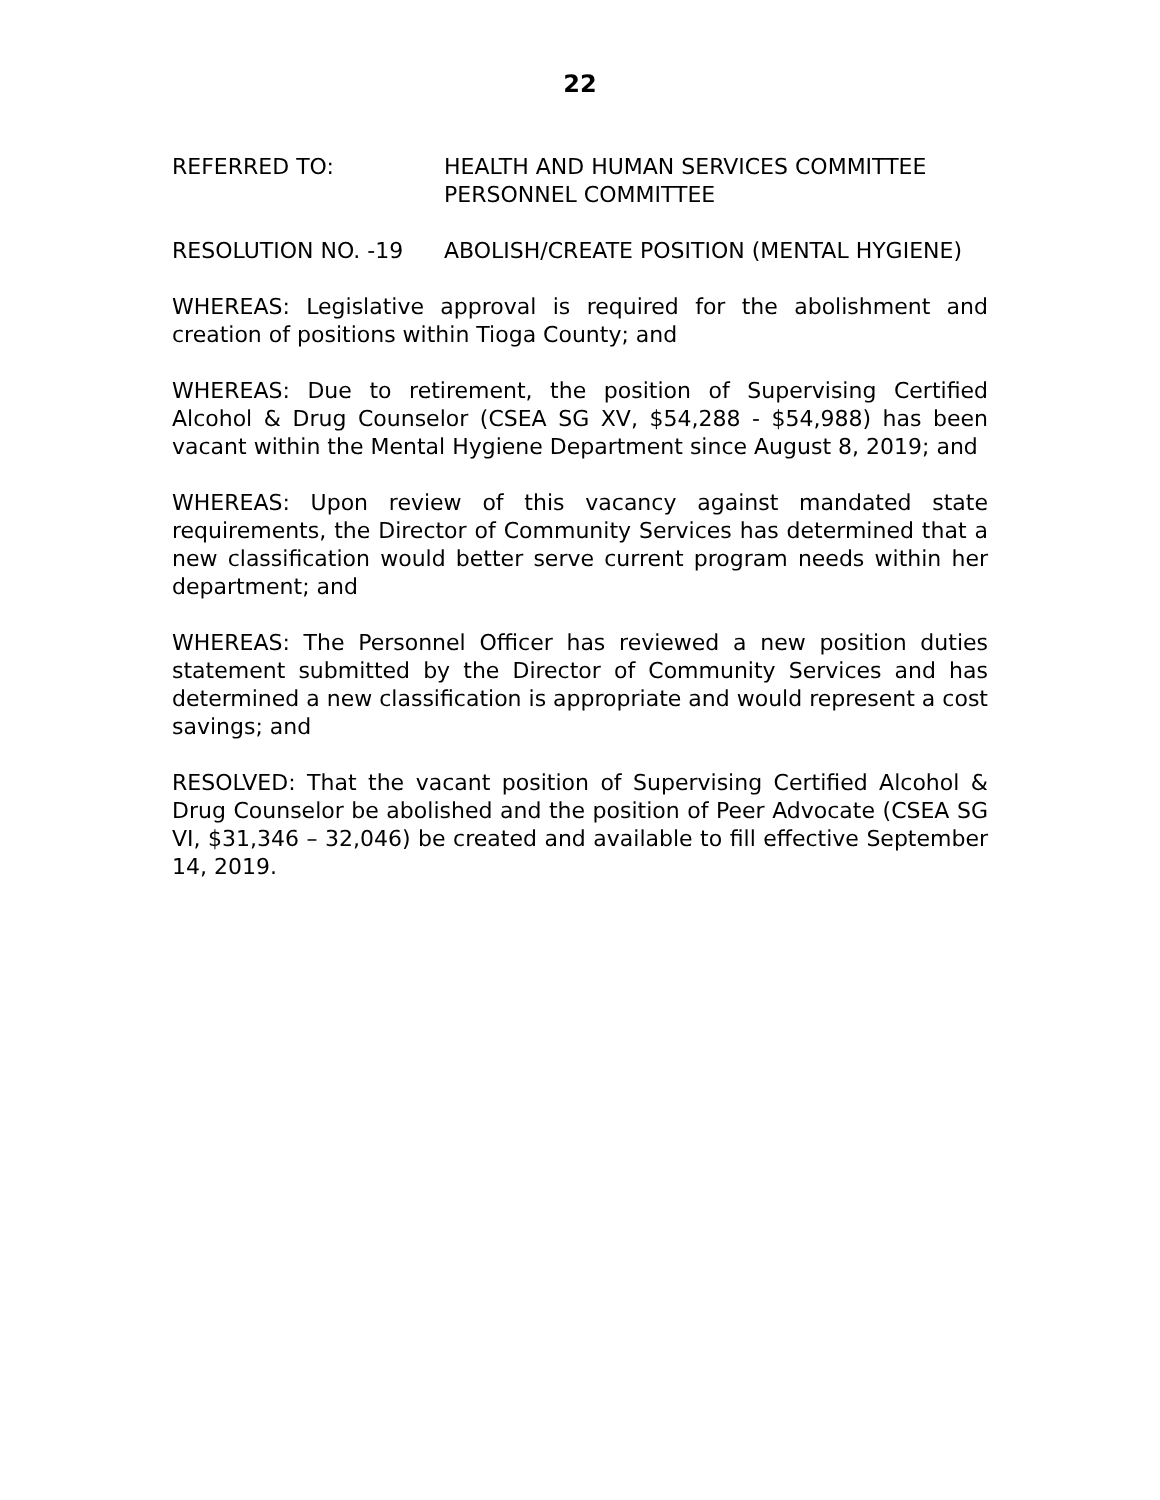22
REFERRED TO: HEALTH AND HUMAN SERVICES COMMITTEE
PERSONNEL COMMITTEE
RESOLUTION NO. -19 ABOLISH/CREATE POSITION (MENTAL HYGIENE)
WHEREAS: Legislative approval is required for the abolishment and creation of positions within Tioga County; and
WHEREAS: Due to retirement, the position of Supervising Certified Alcohol & Drug Counselor (CSEA SG XV, $54,288 - $54,988) has been vacant within the Mental Hygiene Department since August 8, 2019; and
WHEREAS: Upon review of this vacancy against mandated state requirements, the Director of Community Services has determined that a new classification would better serve current program needs within her department; and
WHEREAS: The Personnel Officer has reviewed a new position duties statement submitted by the Director of Community Services and has determined a new classification is appropriate and would represent a cost savings; and
RESOLVED: That the vacant position of Supervising Certified Alcohol & Drug Counselor be abolished and the position of Peer Advocate (CSEA SG VI, $31,346 – 32,046) be created and available to fill effective September 14, 2019.